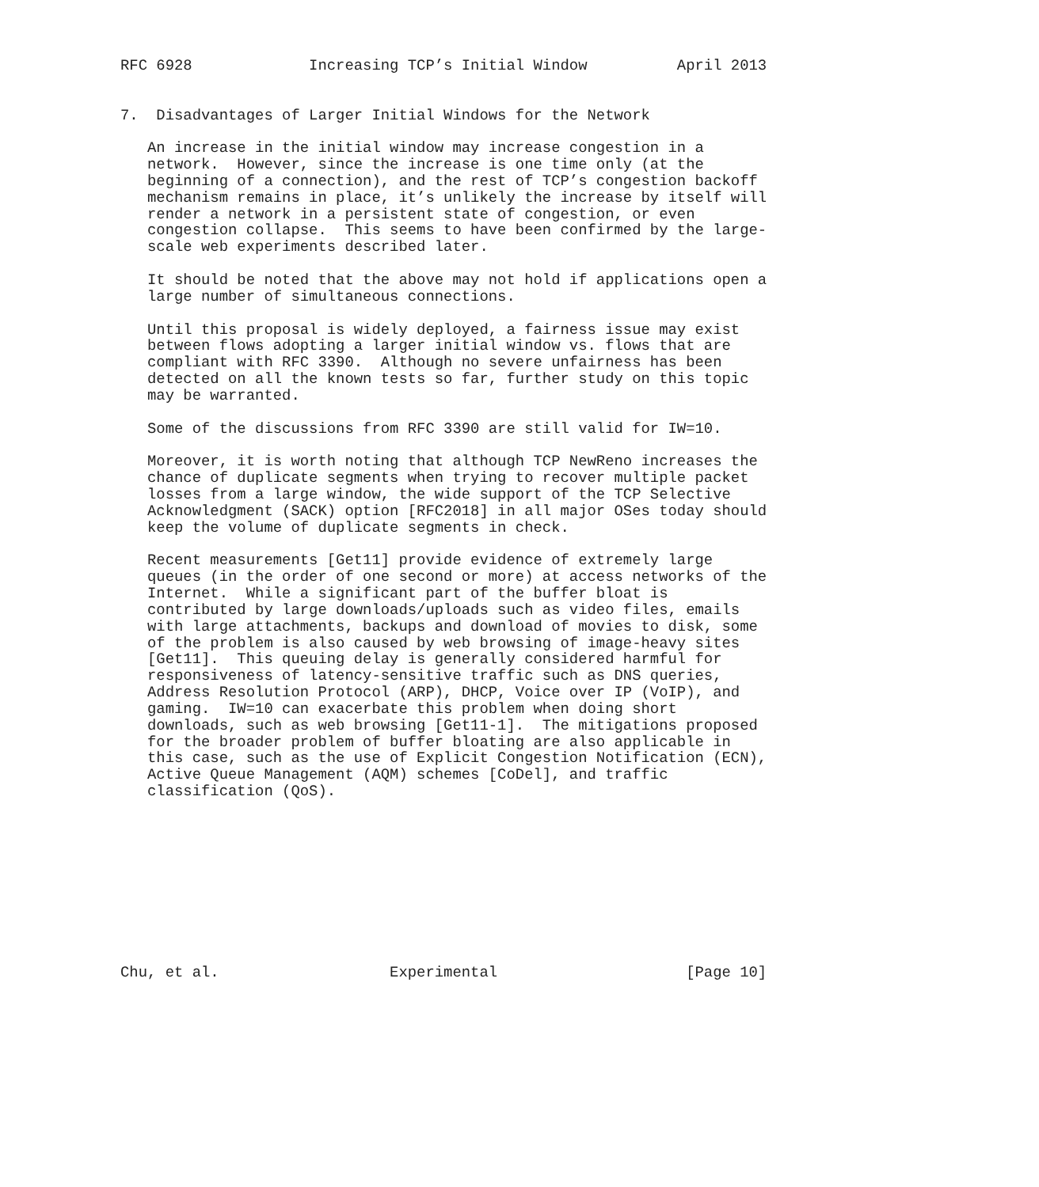RFC 6928             Increasing TCP’s Initial Window          April 2013


7.  Disadvantages of Larger Initial Windows for the Network

   An increase in the initial window may increase congestion in a
   network.  However, since the increase is one time only (at the
   beginning of a connection), and the rest of TCP’s congestion backoff
   mechanism remains in place, it’s unlikely the increase by itself will
   render a network in a persistent state of congestion, or even
   congestion collapse.  This seems to have been confirmed by the large-
   scale web experiments described later.

   It should be noted that the above may not hold if applications open a
   large number of simultaneous connections.

   Until this proposal is widely deployed, a fairness issue may exist
   between flows adopting a larger initial window vs. flows that are
   compliant with RFC 3390.  Although no severe unfairness has been
   detected on all the known tests so far, further study on this topic
   may be warranted.

   Some of the discussions from RFC 3390 are still valid for IW=10.

   Moreover, it is worth noting that although TCP NewReno increases the
   chance of duplicate segments when trying to recover multiple packet
   losses from a large window, the wide support of the TCP Selective
   Acknowledgment (SACK) option [RFC2018] in all major OSes today should
   keep the volume of duplicate segments in check.

   Recent measurements [Get11] provide evidence of extremely large
   queues (in the order of one second or more) at access networks of the
   Internet.  While a significant part of the buffer bloat is
   contributed by large downloads/uploads such as video files, emails
   with large attachments, backups and download of movies to disk, some
   of the problem is also caused by web browsing of image-heavy sites
   [Get11].  This queuing delay is generally considered harmful for
   responsiveness of latency-sensitive traffic such as DNS queries,
   Address Resolution Protocol (ARP), DHCP, Voice over IP (VoIP), and
   gaming.  IW=10 can exacerbate this problem when doing short
   downloads, such as web browsing [Get11-1].  The mitigations proposed
   for the broader problem of buffer bloating are also applicable in
   this case, such as the use of Explicit Congestion Notification (ECN),
   Active Queue Management (AQM) schemes [CoDel], and traffic
   classification (QoS).










Chu, et al.                   Experimental                     [Page 10]